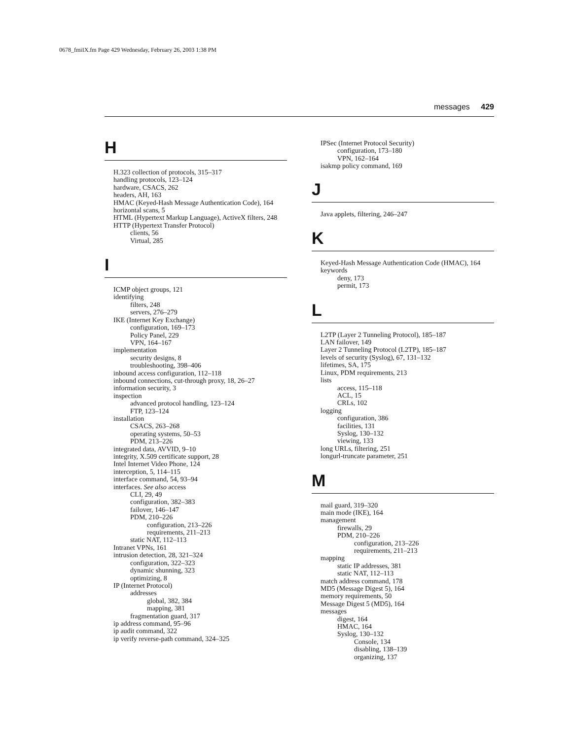0678_fmiIX.fm Page 429 Wednesday, February 26, 2003 1:38 PM
messages 429
H
H.323 collection of protocols, 315–317
handling protocols, 123–124
hardware, CSACS, 262
headers, AH, 163
HMAC (Keyed-Hash Message Authentication Code), 164
horizontal scans, 5
HTML (Hypertext Markup Language), ActiveX filters, 248
HTTP (Hypertext Transfer Protocol)
clients, 56
Virtual, 285
I
ICMP object groups, 121
identifying
filters, 248
servers, 276–279
IKE (Internet Key Exchange)
configuration, 169–173
Policy Panel, 229
VPN, 164–167
implementation
security designs, 8
troubleshooting, 398–406
inbound access configuration, 112–118
inbound connections, cut-through proxy, 18, 26–27
information security, 3
inspection
advanced protocol handling, 123–124
FTP, 123–124
installation
CSACS, 263–268
operating systems, 50–53
PDM, 213–226
integrated data, AVVID, 9–10
integrity, X.509 certificate support, 28
Intel Internet Video Phone, 124
interception, 5, 114–115
interface command, 54, 93–94
interfaces. See also access
CLI, 29, 49
configuration, 382–383
failover, 146–147
PDM, 210–226
configuration, 213–226
requirements, 211–213
static NAT, 112–113
Intranet VPNs, 161
intrusion detection, 28, 321–324
configuration, 322–323
dynamic shunning, 323
optimizing, 8
IP (Internet Protocol)
addresses
global, 382, 384
mapping, 381
fragmentation guard, 317
ip address command, 95–96
ip audit command, 322
ip verify reverse-path command, 324–325
IPSec (Internet Protocol Security)
configuration, 173–180
VPN, 162–164
isakmp policy command, 169
J
Java applets, filtering, 246–247
K
Keyed-Hash Message Authentication Code (HMAC), 164
keywords
deny, 173
permit, 173
L
L2TP (Layer 2 Tunneling Protocol), 185–187
LAN failover, 149
Layer 2 Tunneling Protocol (L2TP), 185–187
levels of security (Syslog), 67, 131–132
lifetimes, SA, 175
Linux, PDM requirements, 213
lists
access, 115–118
ACL, 15
CRLs, 102
logging
configuration, 386
facilities, 131
Syslog, 130–132
viewing, 133
long URLs, filtering, 251
longurl-truncate parameter, 251
M
mail guard, 319–320
main mode (IKE), 164
management
firewalls, 29
PDM, 210–226
configuration, 213–226
requirements, 211–213
mapping
static IP addresses, 381
static NAT, 112–113
match address command, 178
MD5 (Message Digest 5), 164
memory requirements, 50
Message Digest 5 (MD5), 164
messages
digest, 164
HMAC, 164
Syslog, 130–132
Console, 134
disabling, 138–139
organizing, 137